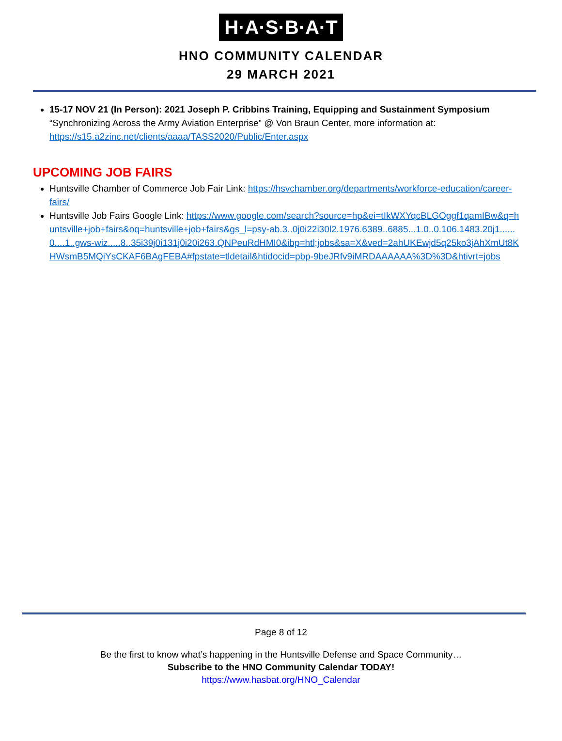H·A·S·B·A·T
HNO COMMUNITY CALENDAR
29 MARCH 2021
15-17 NOV 21 (In Person): 2021 Joseph P. Cribbins Training, Equipping and Sustainment Symposium “Synchronizing Across the Army Aviation Enterprise” @ Von Braun Center, more information at: https://s15.a2zinc.net/clients/aaaa/TASS2020/Public/Enter.aspx
UPCOMING JOB FAIRS
Huntsville Chamber of Commerce Job Fair Link: https://hsvchamber.org/departments/workforce-education/career-fairs/
Huntsville Job Fairs Google Link: https://www.google.com/search?source=hp&ei=tIkWXYqcBLGOggf1qamIBw&q=huntsville+job+fairs&oq=huntsville+job+fairs&gs_l=psy-ab.3..0j0i22i30l2.1976.6389..6885...1.0..0.106.1483.20j1......0....1..gws-wiz.....8..35i39j0i131j0i20i263.QNPeuRdHMI0&ibp=htl;jobs&sa=X&ved=2ahUKEwjd5q25ko3jAhXmUt8KHWsmB5MQiYsCKAF6BAgFEBA#fpstate=tldetail&htidocid=pbp-9beJRfv9iMRDAAAAAA%3D%3D&htivrt=jobs
Page 8 of 12
Be the first to know what’s happening in the Huntsville Defense and Space Community…
Subscribe to the HNO Community Calendar TODAY!
https://www.hasbat.org/HNO_Calendar